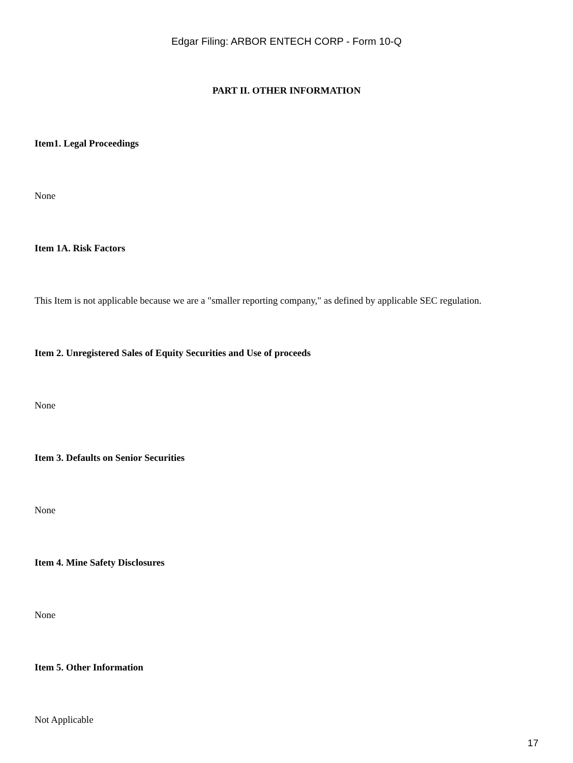Edgar Filing: ARBOR ENTECH CORP - Form 10-Q
PART II. OTHER INFORMATION
Item1. Legal Proceedings
None
Item 1A. Risk Factors
This Item is not applicable because we are a "smaller reporting company," as defined by applicable SEC regulation.
Item 2. Unregistered Sales of Equity Securities and Use of proceeds
None
Item 3. Defaults on Senior Securities
None
Item 4. Mine Safety Disclosures
None
Item 5. Other Information
Not Applicable
17